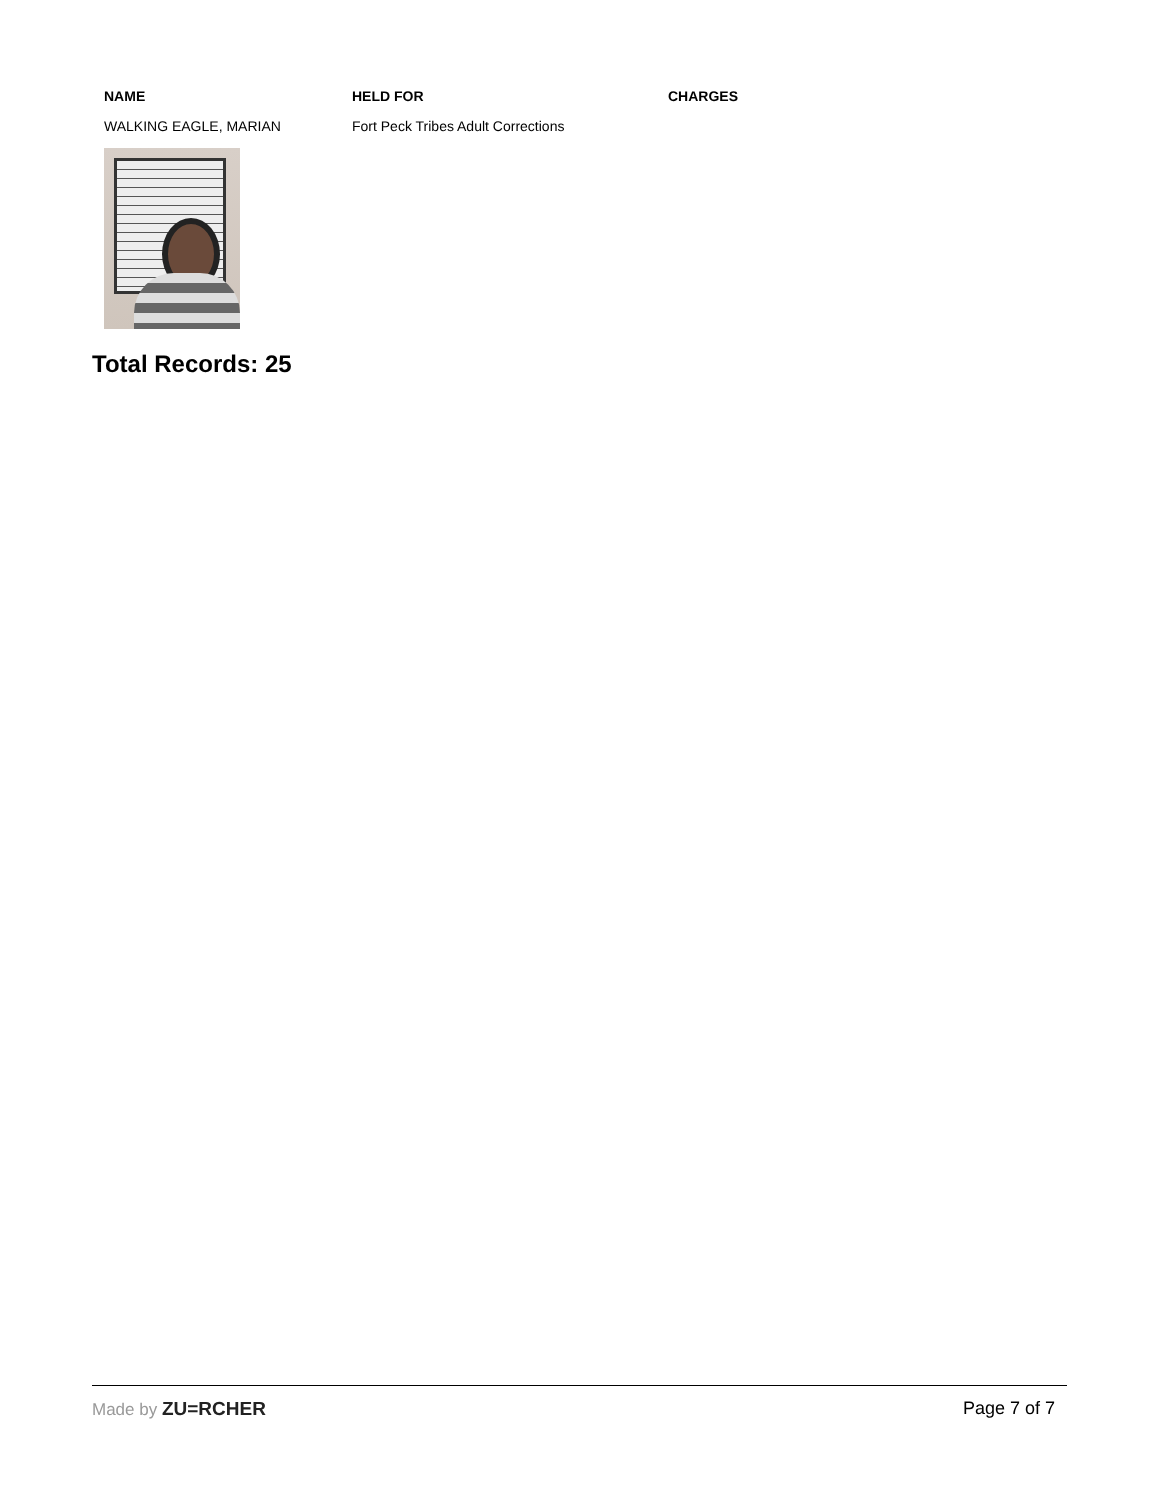| NAME | HELD FOR | CHARGES |
| --- | --- | --- |
| WALKING EAGLE, MARIAN | Fort Peck Tribes Adult Corrections | |
Total Records: 25
Made by ZU=RCHER Page 7 of 7